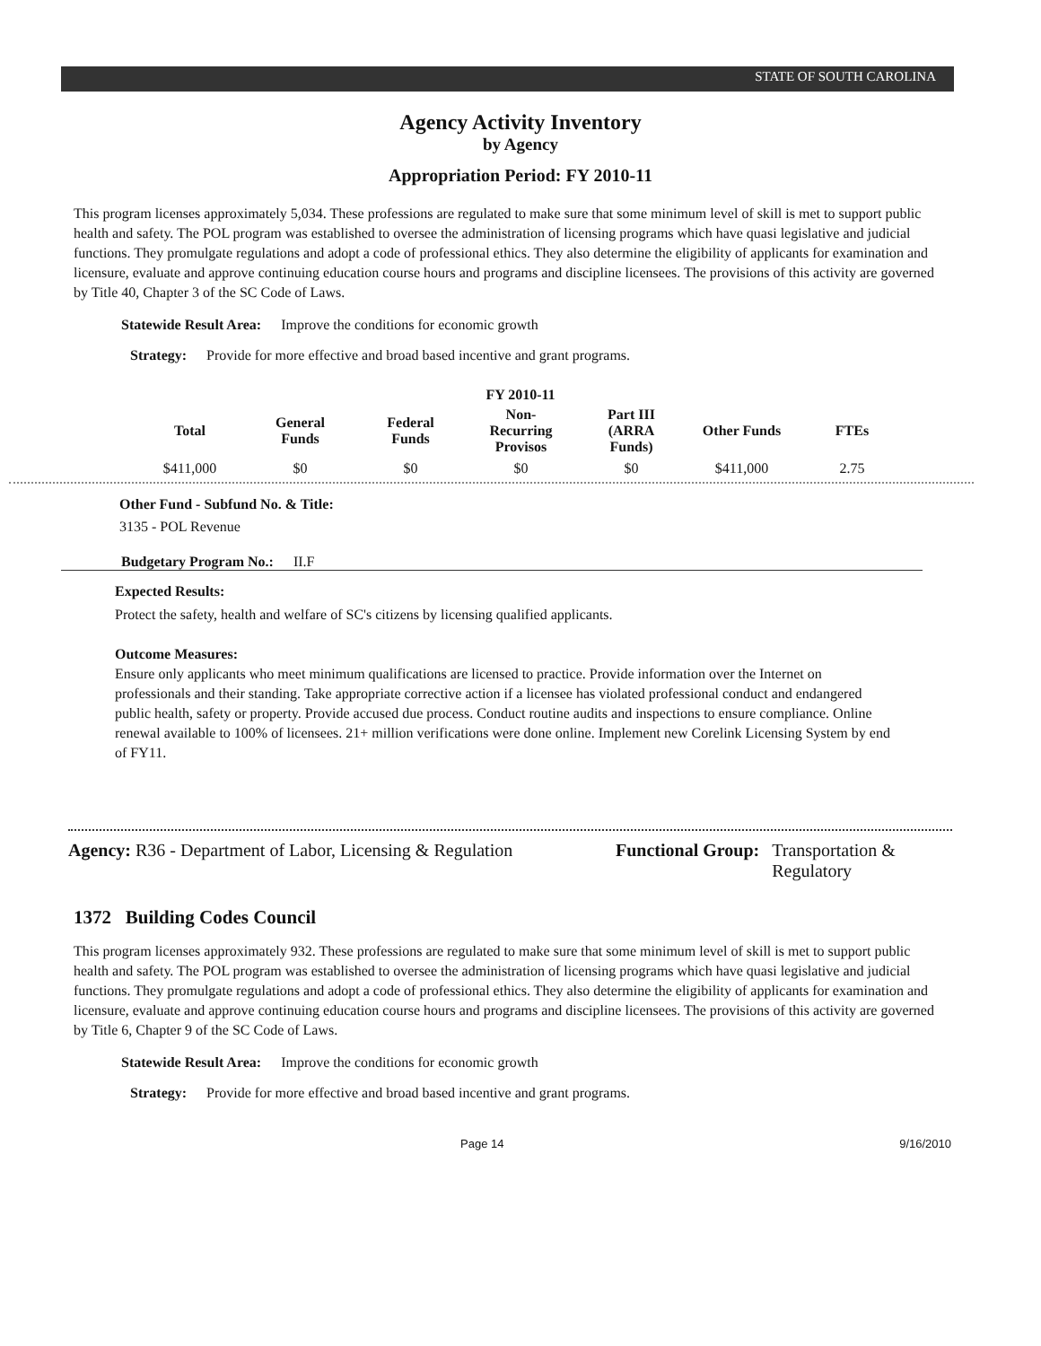STATE OF SOUTH CAROLINA
Agency Activity Inventory
by Agency
Appropriation Period: FY 2010-11
This program licenses approximately 5,034. These professions are regulated to make sure that some minimum level of skill is met to support public health and safety. The POL program was established to oversee the administration of licensing programs which have quasi legislative and judicial functions. They promulgate regulations and adopt a code of professional ethics. They also determine the eligibility of applicants for examination and licensure, evaluate and approve continuing education course hours and programs and discipline licensees. The provisions of this activity are governed by Title 40, Chapter 3 of the SC Code of Laws.
Statewide Result Area: Improve the conditions for economic growth
Strategy: Provide for more effective and broad based incentive and grant programs.
FY 2010-11
| Total | General Funds | Federal Funds | Non-Recurring Provisos | Part III (ARRA Funds) | Other Funds | FTEs |
| --- | --- | --- | --- | --- | --- | --- |
| $411,000 | $0 | $0 | $0 | $0 | $411,000 | 2.75 |
Other Fund - Subfund No. & Title:
3135 - POL Revenue
Budgetary Program No.: II.F
Expected Results:
Protect the safety, health and welfare of SC's citizens by licensing qualified applicants.
Outcome Measures:
Ensure only applicants who meet minimum qualifications are licensed to practice. Provide information over the Internet on professionals and their standing. Take appropriate corrective action if a licensee has violated professional conduct and endangered public health, safety or property. Provide accused due process. Conduct routine audits and inspections to ensure compliance. Online renewal available to 100% of licensees. 21+ million verifications were done online. Implement new Corelink Licensing System by end of FY11.
Agency: R36 - Department of Labor, Licensing & Regulation
Functional Group: Transportation &
Regulatory
1372 Building Codes Council
This program licenses approximately 932. These professions are regulated to make sure that some minimum level of skill is met to support public health and safety. The POL program was established to oversee the administration of licensing programs which have quasi legislative and judicial functions. They promulgate regulations and adopt a code of professional ethics. They also determine the eligibility of applicants for examination and licensure, evaluate and approve continuing education course hours and programs and discipline licensees. The provisions of this activity are governed by Title 6, Chapter 9 of the SC Code of Laws.
Statewide Result Area: Improve the conditions for economic growth
Strategy: Provide for more effective and broad based incentive and grant programs.
Page 14 9/16/2010